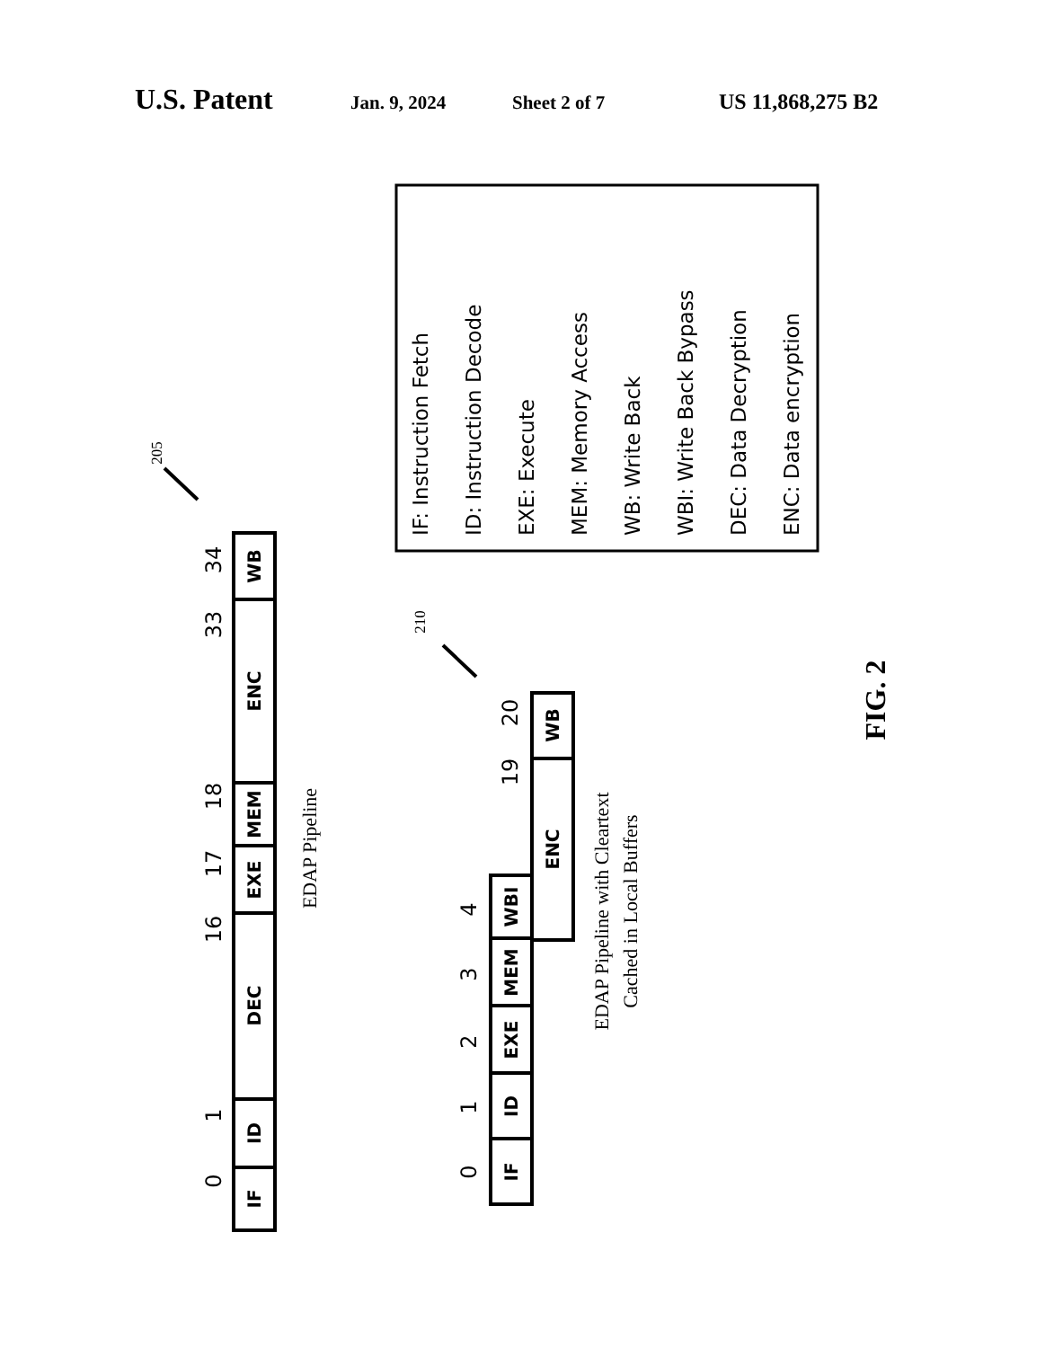U.S. Patent Jan. 9, 2024 Sheet 2 of 7 US 11,868,275 B2
WB
ENC
MEM
EXE
DEC
ID
IF
WBI
MEM
EXE
ID
IF
ENC
WB
34
33
18
17
16
1
0
4
3
2
1
0
19
20
205
210
EDAP Pipeline
EDAP Pipeline with Cleartext
Cached in Local Buffers
FIG. 2
IF: Instruction Fetch
ID: Instruction Decode
EXE: Execute
MEM: Memory Access
WB: Write Back
WBI: Write Back Bypass
DEC: Data Decryption
ENC: Data encryption